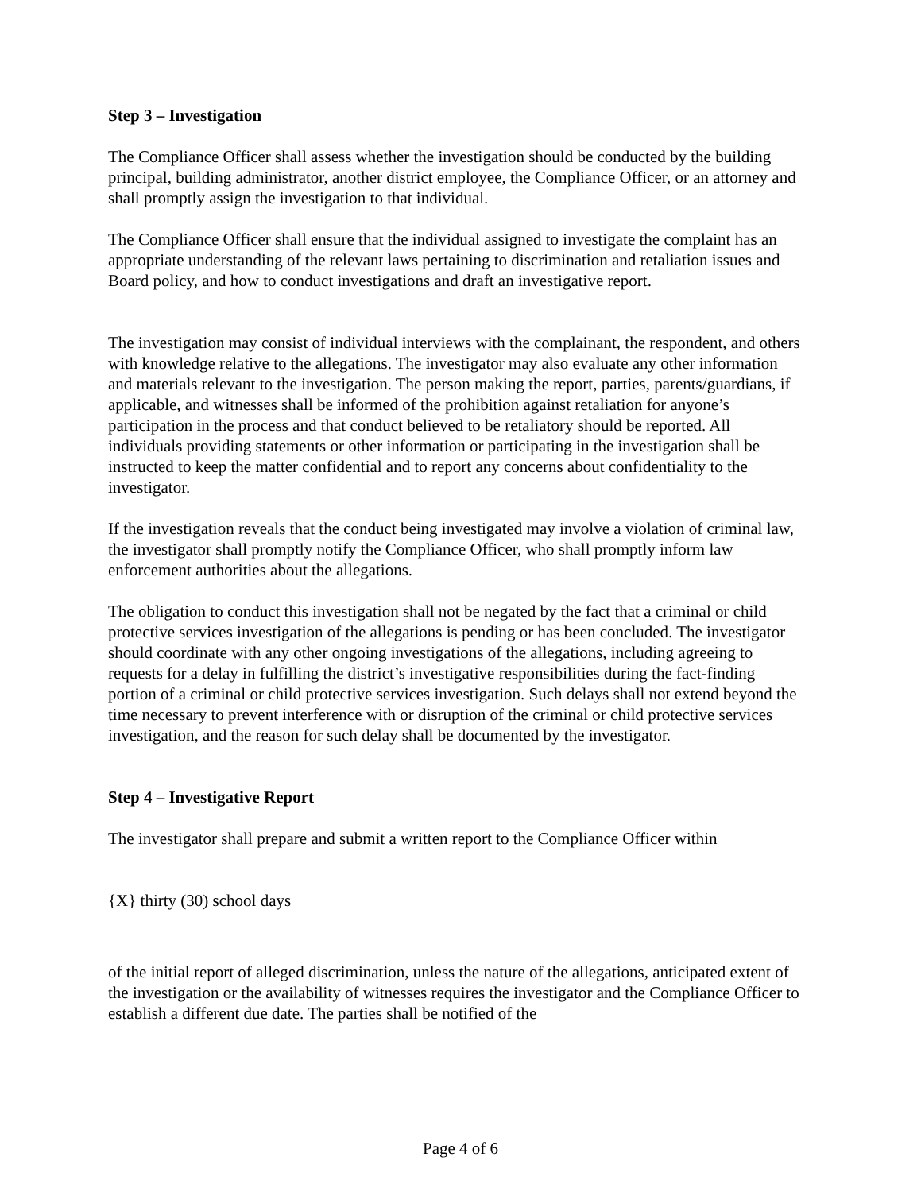Step 3 – Investigation
The Compliance Officer shall assess whether the investigation should be conducted by the building principal, building administrator, another district employee, the Compliance Officer, or an attorney and shall promptly assign the investigation to that individual.
The Compliance Officer shall ensure that the individual assigned to investigate the complaint has an appropriate understanding of the relevant laws pertaining to discrimination and retaliation issues and Board policy, and how to conduct investigations and draft an investigative report.
The investigation may consist of individual interviews with the complainant, the respondent, and others with knowledge relative to the allegations. The investigator may also evaluate any other information and materials relevant to the investigation. The person making the report, parties, parents/guardians, if applicable, and witnesses shall be informed of the prohibition against retaliation for anyone’s participation in the process and that conduct believed to be retaliatory should be reported. All individuals providing statements or other information or participating in the investigation shall be instructed to keep the matter confidential and to report any concerns about confidentiality to the investigator.
If the investigation reveals that the conduct being investigated may involve a violation of criminal law, the investigator shall promptly notify the Compliance Officer, who shall promptly inform law enforcement authorities about the allegations.
The obligation to conduct this investigation shall not be negated by the fact that a criminal or child protective services investigation of the allegations is pending or has been concluded. The investigator should coordinate with any other ongoing investigations of the allegations, including agreeing to requests for a delay in fulfilling the district’s investigative responsibilities during the fact-finding portion of a criminal or child protective services investigation. Such delays shall not extend beyond the time necessary to prevent interference with or disruption of the criminal or child protective services investigation, and the reason for such delay shall be documented by the investigator.
Step 4 – Investigative Report
The investigator shall prepare and submit a written report to the Compliance Officer within
{X} thirty (30) school days
of the initial report of alleged discrimination, unless the nature of the allegations, anticipated extent of the investigation or the availability of witnesses requires the investigator and the Compliance Officer to establish a different due date. The parties shall be notified of the
Page 4 of 6